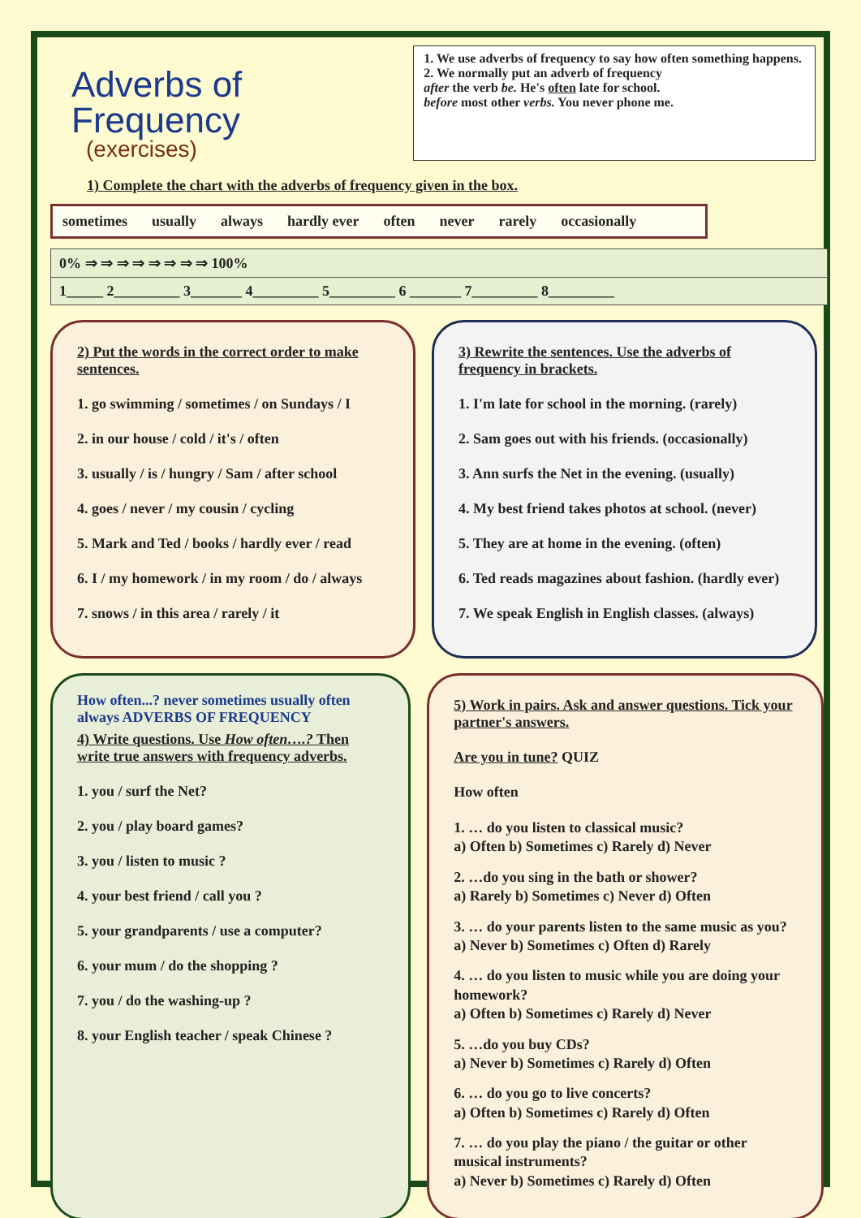Adverbs of Frequency
(exercises)
1. We use adverbs of frequency to say how often something happens.
2. We normally put an adverb of frequency
after the verb be. He's often late for school.
before most other verbs. You never phone me.
1) Complete the chart with the adverbs of frequency given in the box.
sometimes usually always hardly ever often never rarely occasionally
| 0% ⇒ ⇒ ⇒ ⇒ ⇒ ⇒ ⇒ ⇒ 100% |
| 1_____ 2_________ 3_______ 4_________ 5_________ 6 _______ 7_________ 8_________ |
2) Put the words in the correct order to make sentences.
1. go swimming / sometimes / on Sundays / I
2. in our house / cold / it's / often
3. usually / is / hungry / Sam / after school
4. goes / never / my cousin / cycling
5. Mark and Ted / books / hardly ever / read
6. I / my homework / in my room / do / always
7. snows / in this area / rarely / it
3) Rewrite the sentences. Use the adverbs of frequency in brackets.
1. I'm late for school in the morning. (rarely)
2. Sam goes out with his friends. (occasionally)
3. Ann surfs the Net in the evening. (usually)
4. My best friend takes photos at school. (never)
5. They are at home in the evening. (often)
6. Ted reads magazines about fashion. (hardly ever)
7. We speak English in English classes. (always)
How often...? never sometimes usually often always ADVERBS OF FREQUENCY
4) Write questions. Use How often….? Then write true answers with frequency adverbs.
1. you / surf the Net?
2. you / play board games?
3. you / listen to music ?
4. your best friend / call you ?
5. your grandparents / use a computer?
6. your mum / do the shopping ?
7. you / do the washing-up ?
8. your English teacher / speak Chinese ?
5) Work in pairs. Ask and answer questions. Tick your partner's answers.
Are you in tune? QUIZ
How often
1. … do you listen to classical music?
a) Often b) Sometimes c) Rarely d) Never
2. …do you sing in the bath or shower?
a) Rarely b) Sometimes c) Never d) Often
3. … do your parents listen to the same music as you?
a) Never b) Sometimes c) Often d) Rarely
4. … do you listen to music while you are doing your homework?
a) Often b) Sometimes c) Rarely d) Never
5. …do you buy CDs?
a) Never b) Sometimes c) Rarely d) Often
6. … do you go to live concerts?
a) Often b) Sometimes c) Rarely d) Often
7. … do you play the piano / the guitar or other musical instruments?
a) Never b) Sometimes c) Rarely d) Often